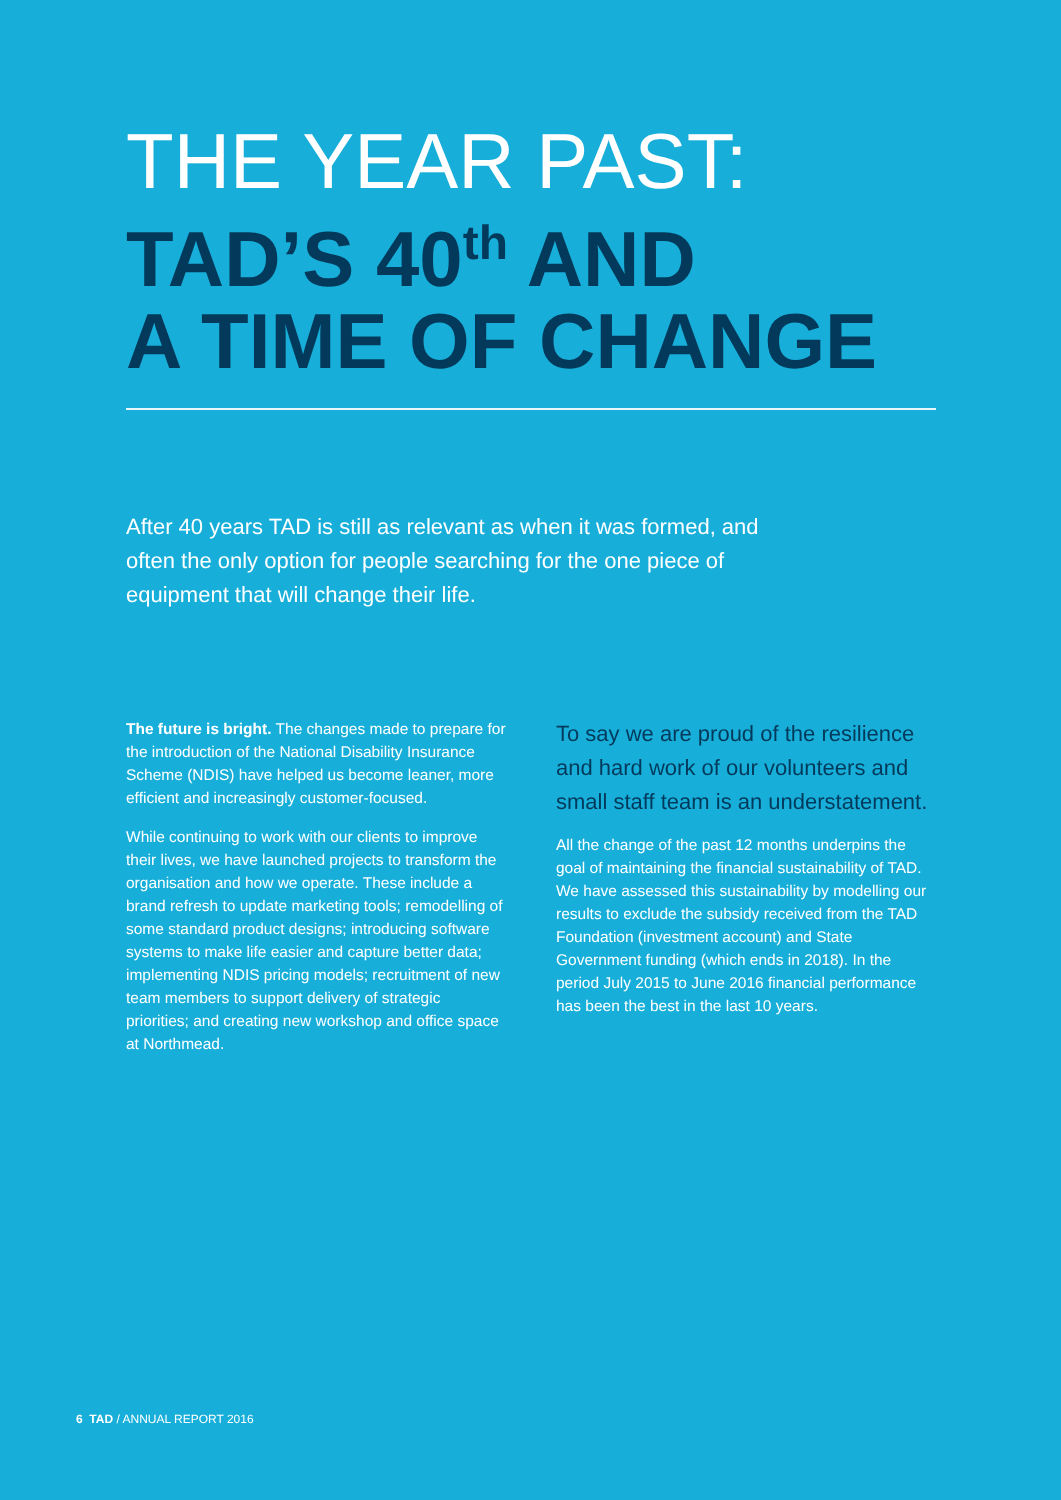THE YEAR PAST:
TAD’S 40<sup>th</sup> AND
A TIME OF CHANGE
After 40 years TAD is still as relevant as when it was formed, and often the only option for people searching for the one piece of equipment that will change their life.
The future is bright. The changes made to prepare for the introduction of the National Disability Insurance Scheme (NDIS) have helped us become leaner, more efficient and increasingly customer-focused.
While continuing to work with our clients to improve their lives, we have launched projects to transform the organisation and how we operate. These include a brand refresh to update marketing tools; remodelling of some standard product designs; introducing software systems to make life easier and capture better data; implementing NDIS pricing models; recruitment of new team members to support delivery of strategic priorities; and creating new workshop and office space at Northmead.
To say we are proud of the resilience and hard work of our volunteers and small staff team is an understatement.
All the change of the past 12 months underpins the goal of maintaining the financial sustainability of TAD. We have assessed this sustainability by modelling our results to exclude the subsidy received from the TAD Foundation (investment account) and State Government funding (which ends in 2018). In the period July 2015 to June 2016 financial performance has been the best in the last 10 years.
6 TAD / ANNUAL REPORT 2016